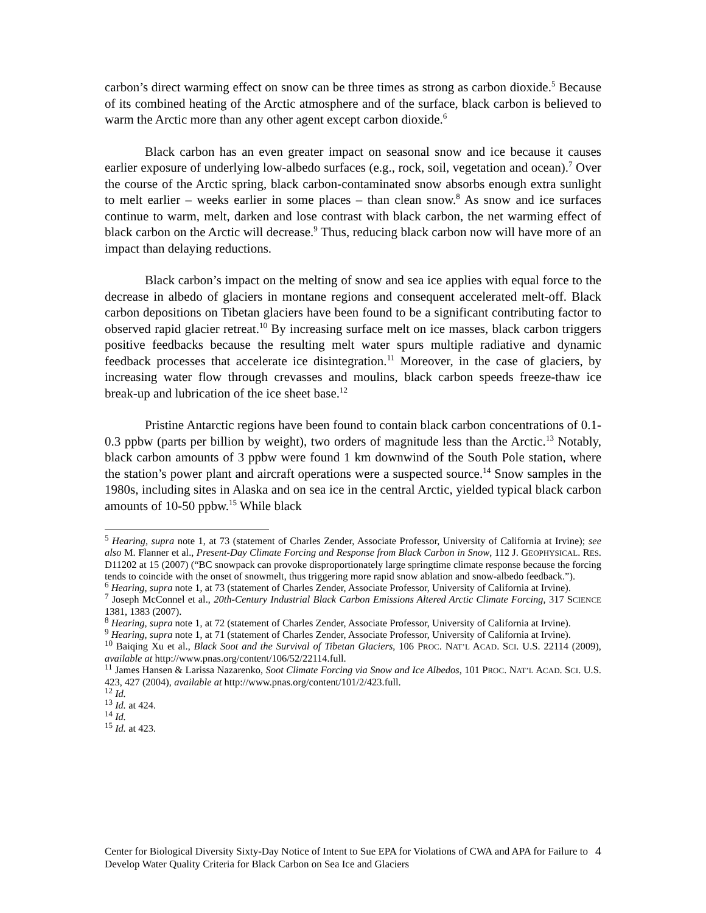carbon’s direct warming effect on snow can be three times as strong as carbon dioxide.<sup>5</sup> Because of its combined heating of the Arctic atmosphere and of the surface, black carbon is believed to warm the Arctic more than any other agent except carbon dioxide.<sup>6</sup>
Black carbon has an even greater impact on seasonal snow and ice because it causes earlier exposure of underlying low-albedo surfaces (e.g., rock, soil, vegetation and ocean).<sup>7</sup> Over the course of the Arctic spring, black carbon-contaminated snow absorbs enough extra sunlight to melt earlier – weeks earlier in some places – than clean snow.<sup>8</sup> As snow and ice surfaces continue to warm, melt, darken and lose contrast with black carbon, the net warming effect of black carbon on the Arctic will decrease.<sup>9</sup> Thus, reducing black carbon now will have more of an impact than delaying reductions.
Black carbon’s impact on the melting of snow and sea ice applies with equal force to the decrease in albedo of glaciers in montane regions and consequent accelerated melt-off. Black carbon depositions on Tibetan glaciers have been found to be a significant contributing factor to observed rapid glacier retreat.<sup>10</sup> By increasing surface melt on ice masses, black carbon triggers positive feedbacks because the resulting melt water spurs multiple radiative and dynamic feedback processes that accelerate ice disintegration.<sup>11</sup> Moreover, in the case of glaciers, by increasing water flow through crevasses and moulins, black carbon speeds freeze-thaw ice break-up and lubrication of the ice sheet base.<sup>12</sup>
Pristine Antarctic regions have been found to contain black carbon concentrations of 0.1-0.3 ppbw (parts per billion by weight), two orders of magnitude less than the Arctic.<sup>13</sup> Notably, black carbon amounts of 3 ppbw were found 1 km downwind of the South Pole station, where the station’s power plant and aircraft operations were a suspected source.<sup>14</sup> Snow samples in the 1980s, including sites in Alaska and on sea ice in the central Arctic, yielded typical black carbon amounts of 10-50 ppbw.<sup>15</sup> While black
<sup>5</sup> Hearing, supra note 1, at 73 (statement of Charles Zender, Associate Professor, University of California at Irvine); see also M. Flanner et al., Present-Day Climate Forcing and Response from Black Carbon in Snow, 112 J. GEOPHYSICAL. RES. D11202 at 15 (2007) (“BC snowpack can provoke disproportionately large springtime climate response because the forcing tends to coincide with the onset of snowmelt, thus triggering more rapid snow ablation and snow-albedo feedback.”).
<sup>6</sup> Hearing, supra note 1, at 73 (statement of Charles Zender, Associate Professor, University of California at Irvine).
<sup>7</sup> Joseph McConnel et al., 20th-Century Industrial Black Carbon Emissions Altered Arctic Climate Forcing, 317 SCIENCE 1381, 1383 (2007).
<sup>8</sup> Hearing, supra note 1, at 72 (statement of Charles Zender, Associate Professor, University of California at Irvine).
<sup>9</sup> Hearing, supra note 1, at 71 (statement of Charles Zender, Associate Professor, University of California at Irvine).
<sup>10</sup> Baiqing Xu et al., Black Soot and the Survival of Tibetan Glaciers, 106 PROC. NAT’L ACAD. SCI. U.S. 22114 (2009), available at http://www.pnas.org/content/106/52/22114.full.
<sup>11</sup> James Hansen & Larissa Nazarenko, Soot Climate Forcing via Snow and Ice Albedos, 101 PROC. NAT’L ACAD. SCI. U.S. 423, 427 (2004), available at http://www.pnas.org/content/101/2/423.full.
<sup>12</sup> Id.
<sup>13</sup> Id. at 424.
<sup>14</sup> Id.
<sup>15</sup> Id. at 423.
Center for Biological Diversity Sixty-Day Notice of Intent to Sue EPA for Violations of CWA and APA for Failure to Develop Water Quality Criteria for Black Carbon on Sea Ice and Glaciers
4